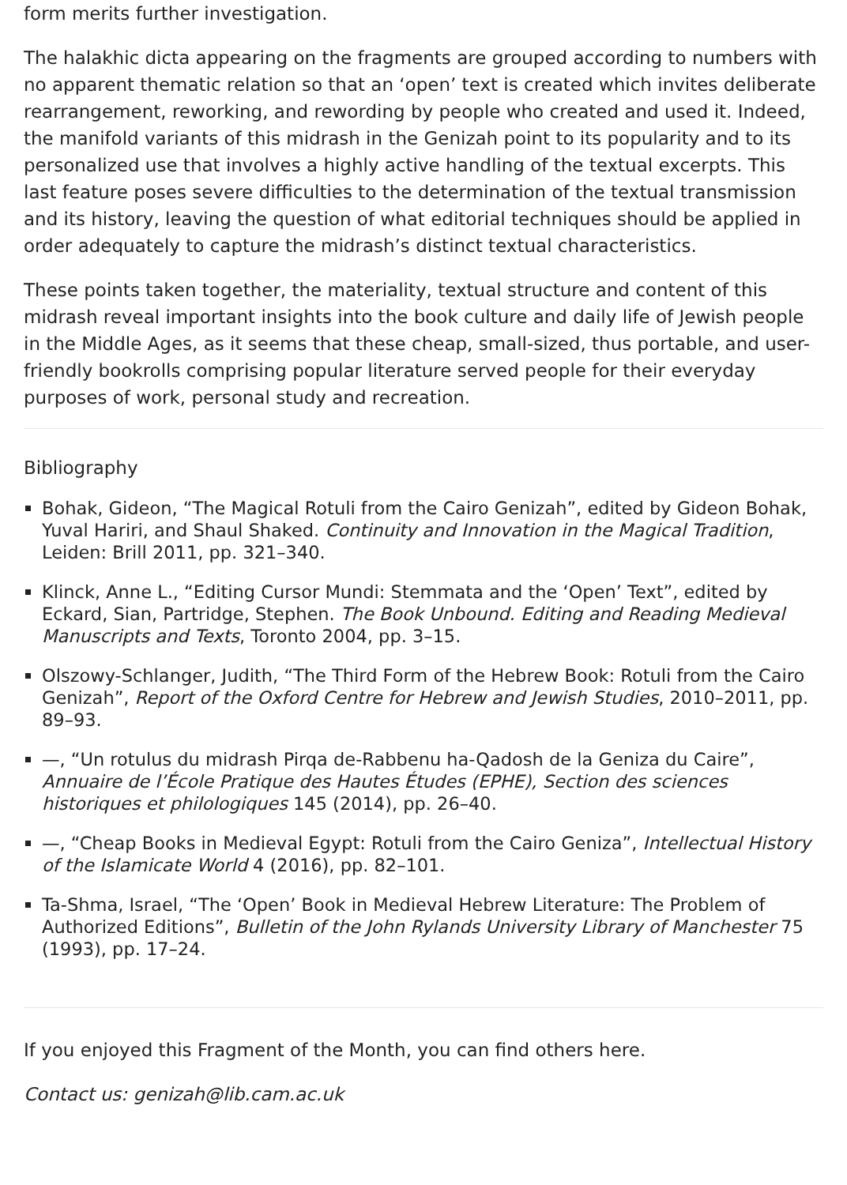form merits further investigation.
The halakhic dicta appearing on the fragments are grouped according to numbers with no apparent thematic relation so that an ‘open’ text is created which invites deliberate rearrangement, reworking, and rewording by people who created and used it. Indeed, the manifold variants of this midrash in the Genizah point to its popularity and to its personalized use that involves a highly active handling of the textual excerpts. This last feature poses severe difficulties to the determination of the textual transmission and its history, leaving the question of what editorial techniques should be applied in order adequately to capture the midrash’s distinct textual characteristics.
These points taken together, the materiality, textual structure and content of this midrash reveal important insights into the book culture and daily life of Jewish people in the Middle Ages, as it seems that these cheap, small-sized, thus portable, and user-friendly bookrolls comprising popular literature served people for their everyday purposes of work, personal study and recreation.
Bibliography
Bohak, Gideon, “The Magical Rotuli from the Cairo Genizah”, edited by Gideon Bohak, Yuval Hariri, and Shaul Shaked. Continuity and Innovation in the Magical Tradition, Leiden: Brill 2011, pp. 321–340.
Klinck, Anne L., “Editing Cursor Mundi: Stemmata and the ‘Open’ Text”, edited by Eckard, Sian, Partridge, Stephen. The Book Unbound. Editing and Reading Medieval Manuscripts and Texts, Toronto 2004, pp. 3–15.
Olszowy-Schlanger, Judith, “The Third Form of the Hebrew Book: Rotuli from the Cairo Genizah”, Report of the Oxford Centre for Hebrew and Jewish Studies, 2010–2011, pp. 89–93.
—, “Un rotulus du midrash Pirqa de-Rabbenu ha-Qadosh de la Geniza du Caire”, Annuaire de l’École Pratique des Hautes Études (EPHE), Section des sciences historiques et philologiques 145 (2014), pp. 26–40.
—, “Cheap Books in Medieval Egypt: Rotuli from the Cairo Geniza”, Intellectual History of the Islamicate World 4 (2016), pp. 82–101.
Ta-Shma, Israel, “The ‘Open’ Book in Medieval Hebrew Literature: The Problem of Authorized Editions”, Bulletin of the John Rylands University Library of Manchester 75 (1993), pp. 17–24.
If you enjoyed this Fragment of the Month, you can find others here.
Contact us: genizah@lib.cam.ac.uk